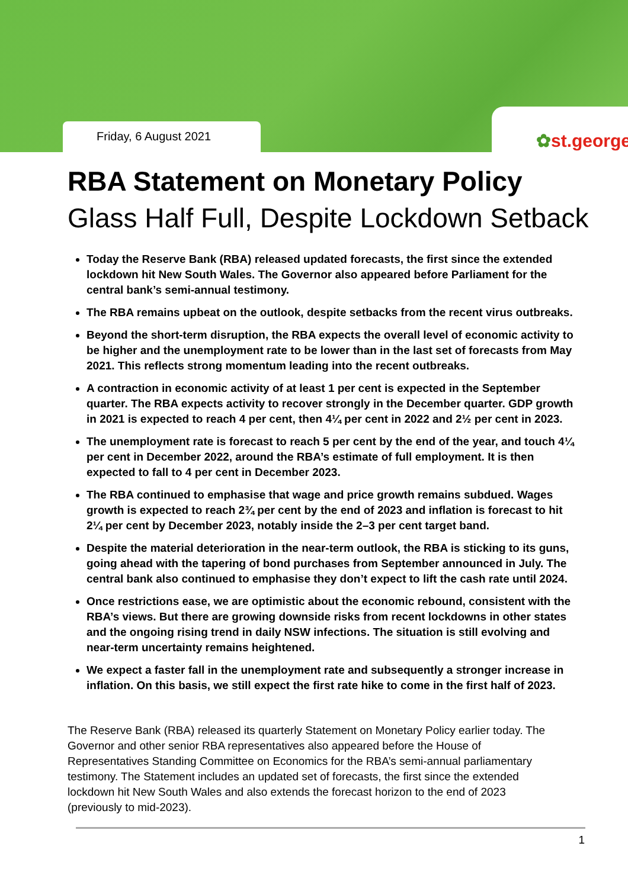Friday, 6 August 2021
✿st.george
RBA Statement on Monetary Policy
Glass Half Full, Despite Lockdown Setback
Today the Reserve Bank (RBA) released updated forecasts, the first since the extended lockdown hit New South Wales. The Governor also appeared before Parliament for the central bank’s semi-annual testimony.
The RBA remains upbeat on the outlook, despite setbacks from the recent virus outbreaks.
Beyond the short-term disruption, the RBA expects the overall level of economic activity to be higher and the unemployment rate to be lower than in the last set of forecasts from May 2021. This reflects strong momentum leading into the recent outbreaks.
A contraction in economic activity of at least 1 per cent is expected in the September quarter. The RBA expects activity to recover strongly in the December quarter. GDP growth in 2021 is expected to reach 4 per cent, then 4¼ per cent in 2022 and 2½ per cent in 2023.
The unemployment rate is forecast to reach 5 per cent by the end of the year, and touch 4¼ per cent in December 2022, around the RBA’s estimate of full employment. It is then expected to fall to 4 per cent in December 2023.
The RBA continued to emphasise that wage and price growth remains subdued. Wages growth is expected to reach 2¾ per cent by the end of 2023 and inflation is forecast to hit 2¼ per cent by December 2023, notably inside the 2–3 per cent target band.
Despite the material deterioration in the near-term outlook, the RBA is sticking to its guns, going ahead with the tapering of bond purchases from September announced in July. The central bank also continued to emphasise they don’t expect to lift the cash rate until 2024.
Once restrictions ease, we are optimistic about the economic rebound, consistent with the RBA’s views. But there are growing downside risks from recent lockdowns in other states and the ongoing rising trend in daily NSW infections. The situation is still evolving and near-term uncertainty remains heightened.
We expect a faster fall in the unemployment rate and subsequently a stronger increase in inflation. On this basis, we still expect the first rate hike to come in the first half of 2023.
The Reserve Bank (RBA) released its quarterly Statement on Monetary Policy earlier today. The Governor and other senior RBA representatives also appeared before the House of Representatives Standing Committee on Economics for the RBA’s semi-annual parliamentary testimony. The Statement includes an updated set of forecasts, the first since the extended lockdown hit New South Wales and also extends the forecast horizon to the end of 2023 (previously to mid-2023).
1